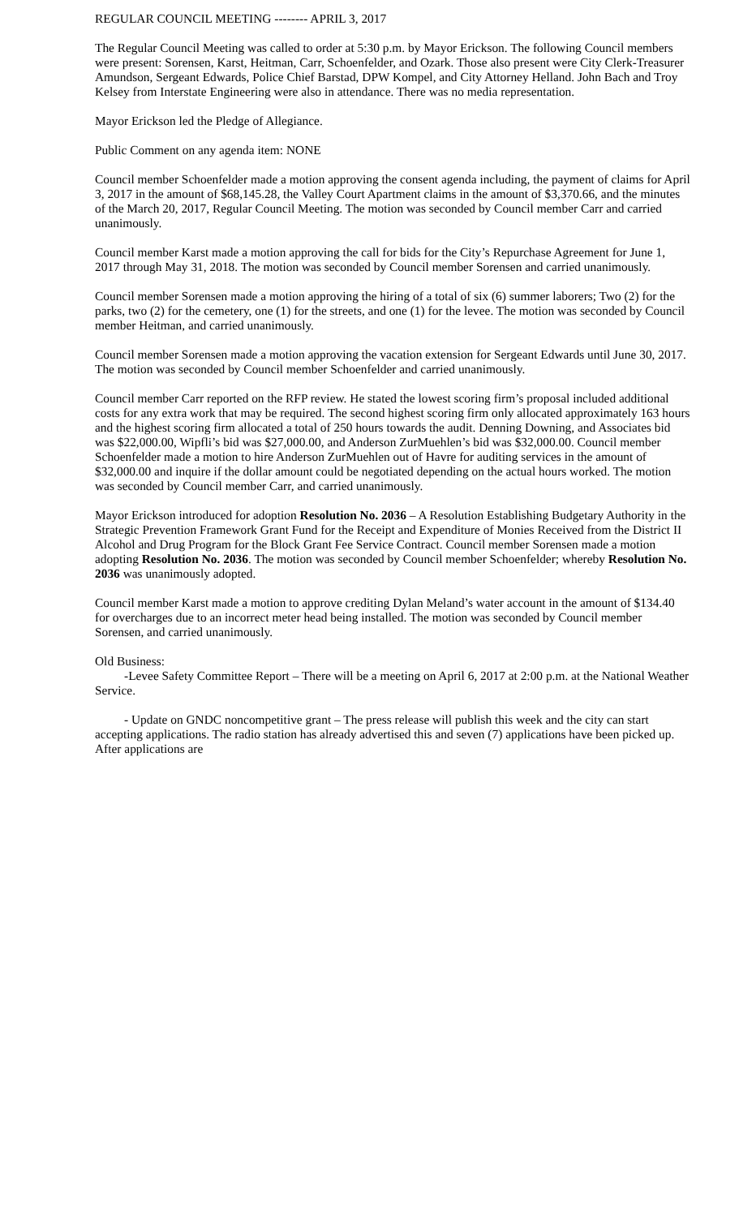REGULAR COUNCIL MEETING -------- APRIL 3, 2017
The Regular Council Meeting was called to order at 5:30 p.m. by Mayor Erickson. The following Council members were present: Sorensen, Karst, Heitman, Carr, Schoenfelder, and Ozark. Those also present were City Clerk-Treasurer Amundson, Sergeant Edwards, Police Chief Barstad, DPW Kompel, and City Attorney Helland. John Bach and Troy Kelsey from Interstate Engineering were also in attendance. There was no media representation.
Mayor Erickson led the Pledge of Allegiance.
Public Comment on any agenda item: NONE
Council member Schoenfelder made a motion approving the consent agenda including, the payment of claims for April 3, 2017 in the amount of $68,145.28, the Valley Court Apartment claims in the amount of $3,370.66, and the minutes of the March 20, 2017, Regular Council Meeting. The motion was seconded by Council member Carr and carried unanimously.
Council member Karst made a motion approving the call for bids for the City’s Repurchase Agreement for June 1, 2017 through May 31, 2018. The motion was seconded by Council member Sorensen and carried unanimously.
Council member Sorensen made a motion approving the hiring of a total of six (6) summer laborers; Two (2) for the parks, two (2) for the cemetery, one (1) for the streets, and one (1) for the levee. The motion was seconded by Council member Heitman, and carried unanimously.
Council member Sorensen made a motion approving the vacation extension for Sergeant Edwards until June 30, 2017. The motion was seconded by Council member Schoenfelder and carried unanimously.
Council member Carr reported on the RFP review. He stated the lowest scoring firm’s proposal included additional costs for any extra work that may be required. The second highest scoring firm only allocated approximately 163 hours and the highest scoring firm allocated a total of 250 hours towards the audit. Denning Downing, and Associates bid was $22,000.00, Wipfli’s bid was $27,000.00, and Anderson ZurMuehlen’s bid was $32,000.00. Council member Schoenfelder made a motion to hire Anderson ZurMuehlen out of Havre for auditing services in the amount of $32,000.00 and inquire if the dollar amount could be negotiated depending on the actual hours worked. The motion was seconded by Council member Carr, and carried unanimously.
Mayor Erickson introduced for adoption Resolution No. 2036 – A Resolution Establishing Budgetary Authority in the Strategic Prevention Framework Grant Fund for the Receipt and Expenditure of Monies Received from the District II Alcohol and Drug Program for the Block Grant Fee Service Contract. Council member Sorensen made a motion adopting Resolution No. 2036. The motion was seconded by Council member Schoenfelder; whereby Resolution No. 2036 was unanimously adopted.
Council member Karst made a motion to approve crediting Dylan Meland’s water account in the amount of $134.40 for overcharges due to an incorrect meter head being installed. The motion was seconded by Council member Sorensen, and carried unanimously.
Old Business:
-Levee Safety Committee Report – There will be a meeting on April 6, 2017 at 2:00 p.m. at the National Weather Service.
- Update on GNDC noncompetitive grant – The press release will publish this week and the city can start accepting applications. The radio station has already advertised this and seven (7) applications have been picked up. After applications are